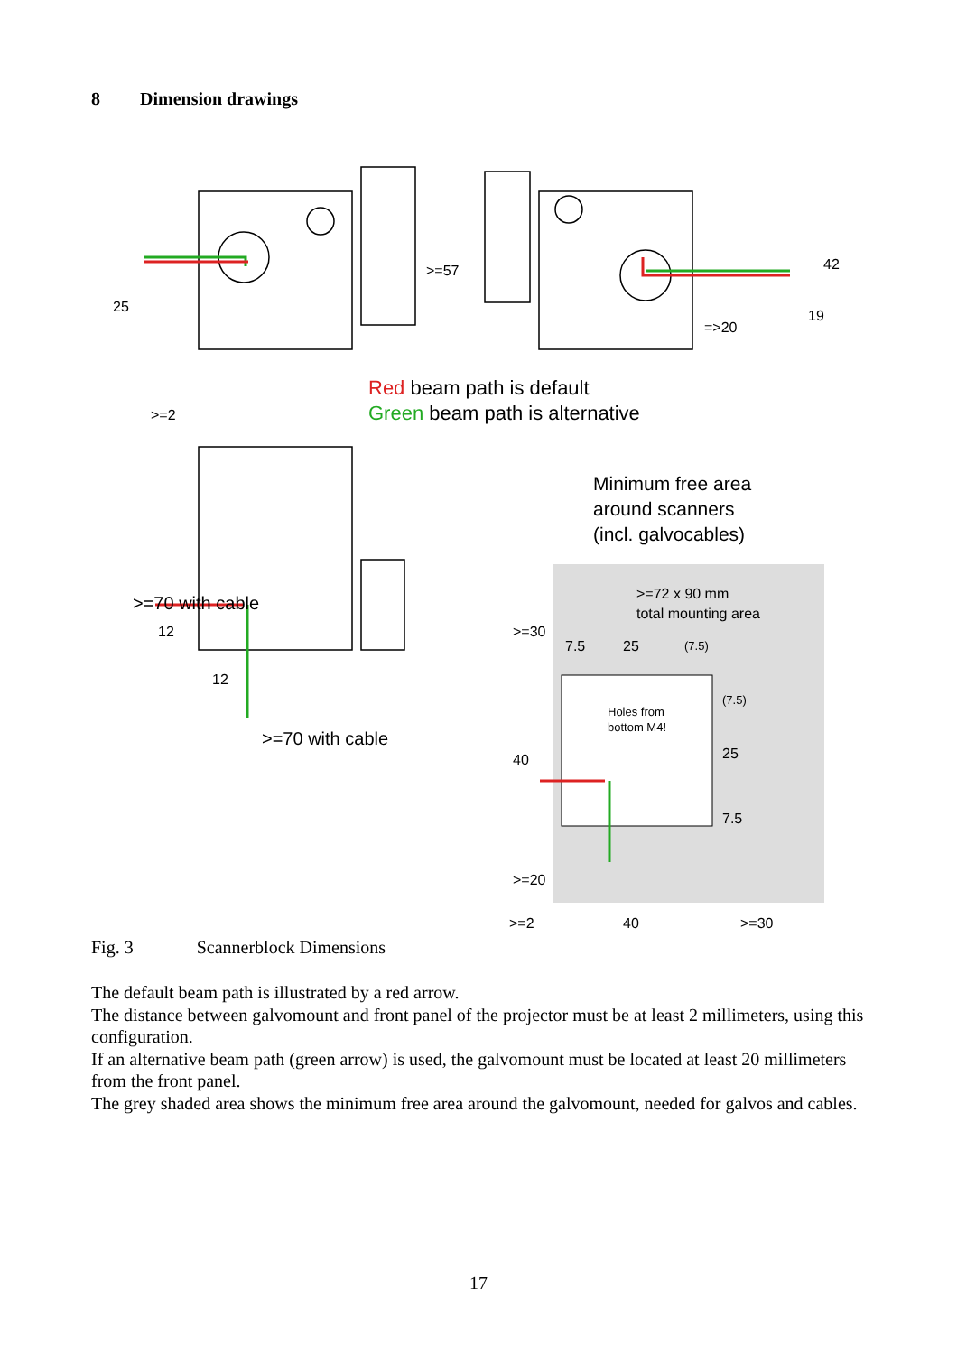8 Dimension drawings
25
>=57
=>20
19
42
>=2
>=70 with cable
12
12
>=70 with cable
Red beam path is default
Green beam path is alternative
Minimum free area
around scanners
(incl. galvocables)
>=72 x 90 mm
total mounting area
7.5
25
(7.5)
Holes from
bottom M4!
>=30
40
>=20
25
(7.5)
7.5
>=2
40
>=30
Fig. 3 Scannerblock Dimensions
The default beam path is illustrated by a red arrow.
The distance between galvomount and front panel of the projector must be at least 2 millimeters, using this configuration.
If an alternative beam path (green arrow) is used, the galvomount must be located at least 20 millimeters from the front panel.
The grey shaded area shows the minimum free area around the galvomount, needed for galvos and cables.
17